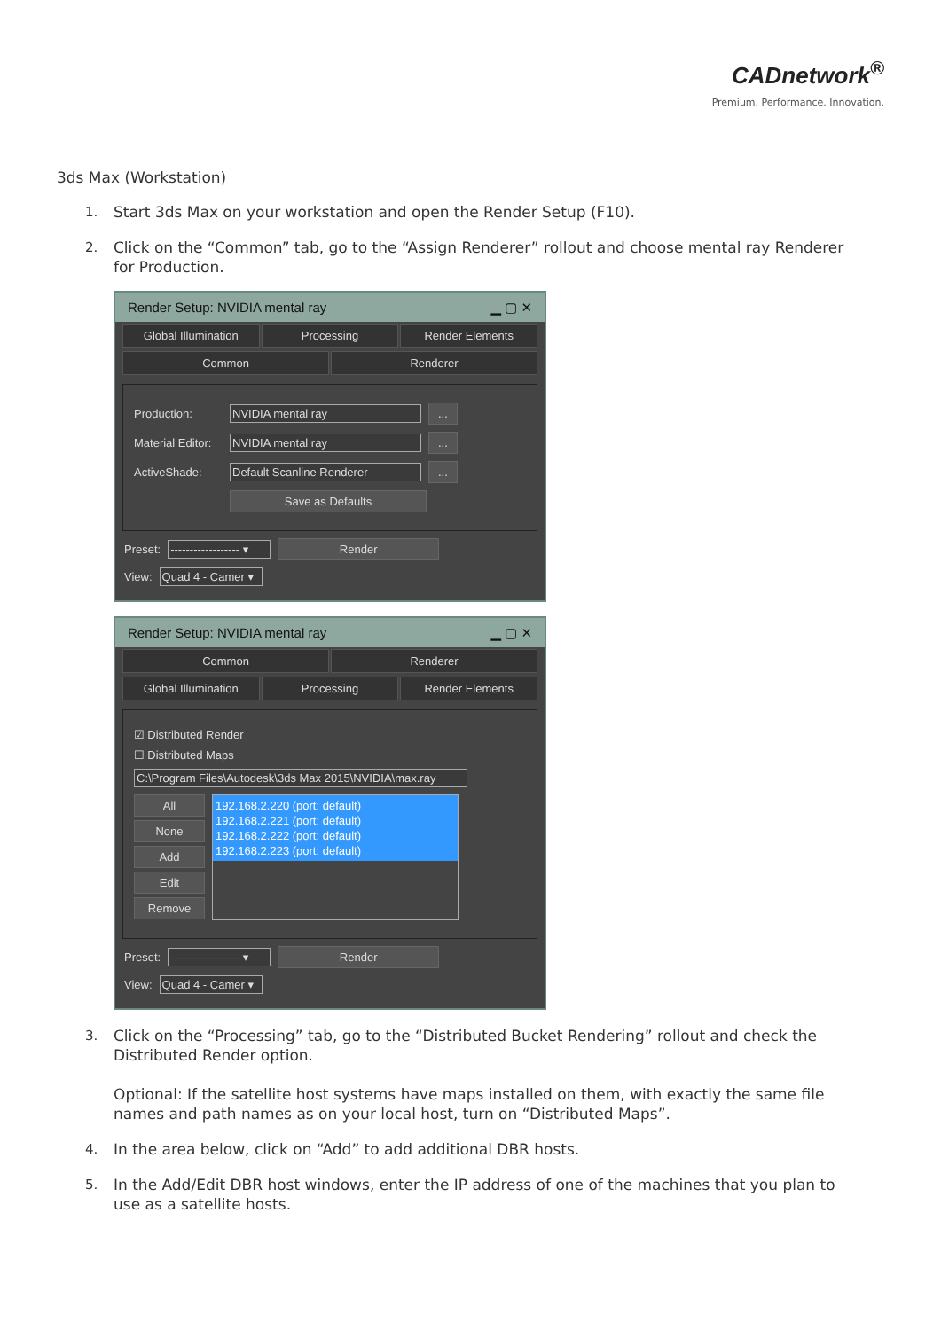CADnetwork<sup>®</sup>
Premium. Performance. Innovation.
3ds Max (Workstation)
1. Start 3ds Max on your workstation and open the Render Setup (F10).
2. Click on the “Common” tab, go to the “Assign Renderer” rollout and choose mental ray Renderer for Production.
Render Setup: NVIDIA mental ray ▁ ▢ ✕
Global Illumination Processing Render Elements
Common Renderer
Production: NVIDIA mental ray...
Material Editor: NVIDIA mental ray...
ActiveShade: Default Scanline Renderer...
Save as Defaults
Preset: ------------------ ▾ Render
View: Quad 4 - Camer ▾
Render Setup: NVIDIA mental ray ▁ ▢ ✕
Common Renderer
Global Illumination Processing Render Elements
☑ Distributed Render
☐ Distributed Maps
C:\Program Files\Autodesk\3ds Max 2015\NVIDIA\max.ray
All
None
Add
Edit
Remove
192.168.2.220 (port: default)
192.168.2.221 (port: default)
192.168.2.222 (port: default)
192.168.2.223 (port: default)
Preset: ------------------ ▾ Render
View: Quad 4 - Camer ▾
3. Click on the “Processing” tab, go to the “Distributed Bucket Rendering” rollout and check the Distributed Render option.
Optional: If the satellite host systems have maps installed on them, with exactly the same file names and path names as on your local host, turn on “Distributed Maps”.
4. In the area below, click on “Add” to add additional DBR hosts.
5. In the Add/Edit DBR host windows, enter the IP address of one of the machines that you plan to use as a satellite hosts.